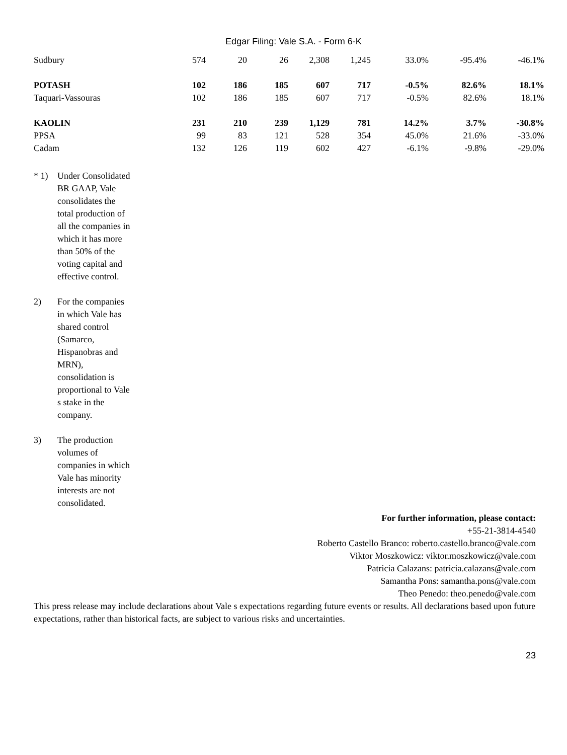Edgar Filing: Vale S.A. - Form 6-K
| Sudbury | 574 | 20 | 26 | 2,308 | 1,245 | 33.0% | -95.4% | -46.1% |
| POTASH | 102 | 186 | 185 | 607 | 717 | -0.5% | 82.6% | 18.1% |
| Taquari-Vassouras | 102 | 186 | 185 | 607 | 717 | -0.5% | 82.6% | 18.1% |
| KAOLIN | 231 | 210 | 239 | 1,129 | 781 | 14.2% | 3.7% | -30.8% |
| PPSA | 99 | 83 | 121 | 528 | 354 | 45.0% | 21.6% | -33.0% |
| Cadam | 132 | 126 | 119 | 602 | 427 | -6.1% | -9.8% | -29.0% |
* 1) Under Consolidated BR GAAP, Vale consolidates the total production of all the companies in which it has more than 50% of the voting capital and effective control.
2) For the companies in which Vale has shared control (Samarco, Hispanobras and MRN), consolidation is proportional to Vale s stake in the company.
3) The production volumes of companies in which Vale has minority interests are not consolidated.
For further information, please contact:
+55-21-3814-4540
Roberto Castello Branco: roberto.castello.branco@vale.com
Viktor Moszkowicz: viktor.moszkowicz@vale.com
Patricia Calazans: patricia.calazans@vale.com
Samantha Pons: samantha.pons@vale.com
Theo Penedo: theo.penedo@vale.com
This press release may include declarations about Vale s expectations regarding future events or results. All declarations based upon future expectations, rather than historical facts, are subject to various risks and uncertainties.
23